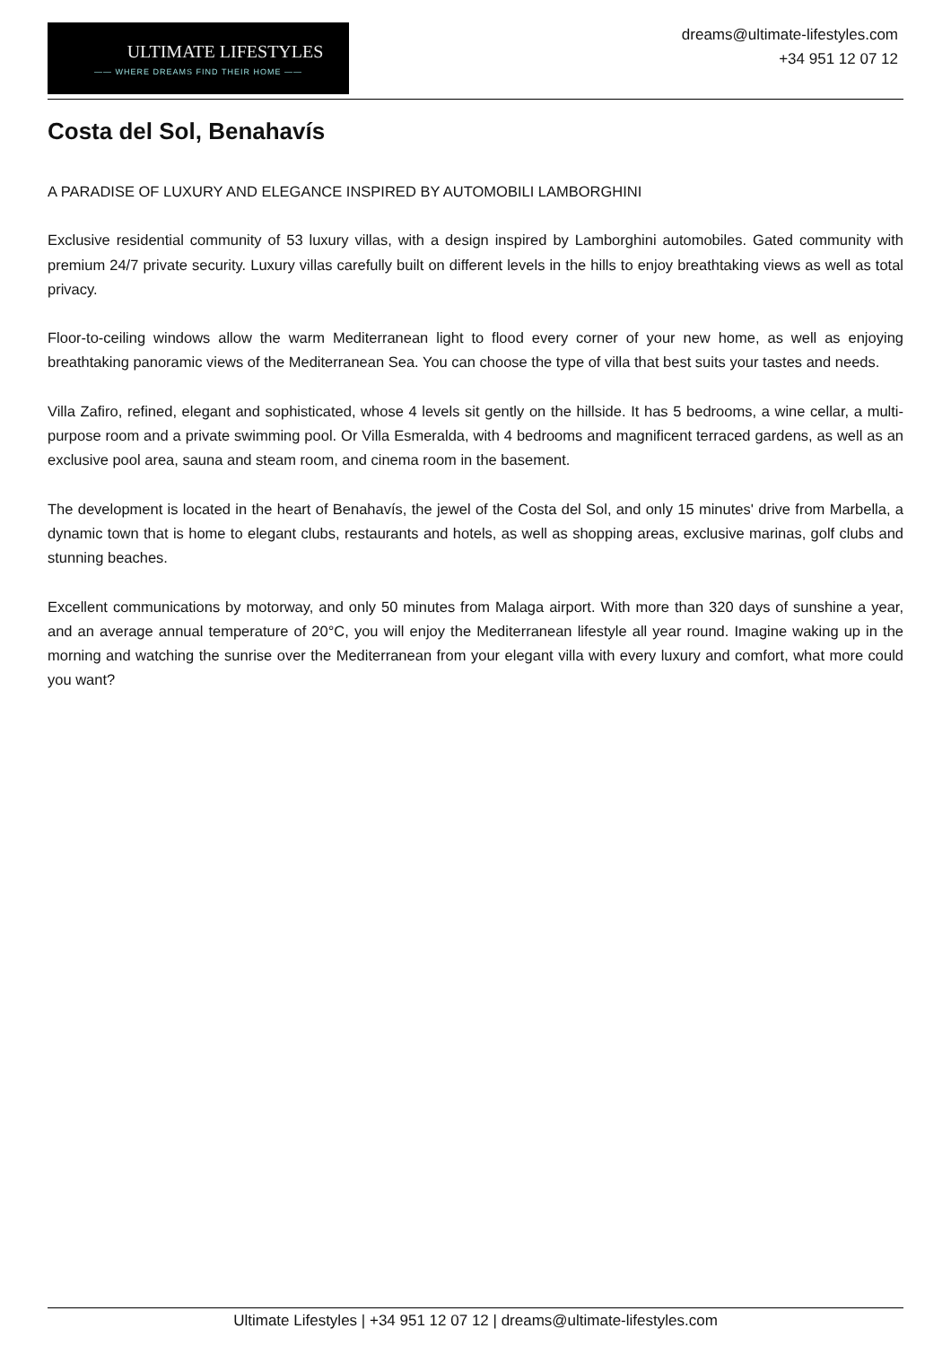ULTIMATE LIFESTYLES
—— WHERE DREAMS FIND THEIR HOME ——
dreams@ultimate-lifestyles.com
+34 951 12 07 12
Costa del Sol, Benahavís
A PARADISE OF LUXURY AND ELEGANCE INSPIRED BY AUTOMOBILI LAMBORGHINI
Exclusive residential community of 53 luxury villas, with a design inspired by Lamborghini automobiles. Gated community with premium 24/7 private security. Luxury villas carefully built on different levels in the hills to enjoy breathtaking views as well as total privacy.
Floor-to-ceiling windows allow the warm Mediterranean light to flood every corner of your new home, as well as enjoying breathtaking panoramic views of the Mediterranean Sea. You can choose the type of villa that best suits your tastes and needs.
Villa Zafiro, refined, elegant and sophisticated, whose 4 levels sit gently on the hillside. It has 5 bedrooms, a wine cellar, a multi-purpose room and a private swimming pool. Or Villa Esmeralda, with 4 bedrooms and magnificent terraced gardens, as well as an exclusive pool area, sauna and steam room, and cinema room in the basement.
The development is located in the heart of Benahavís, the jewel of the Costa del Sol, and only 15 minutes' drive from Marbella, a dynamic town that is home to elegant clubs, restaurants and hotels, as well as shopping areas, exclusive marinas, golf clubs and stunning beaches.
Excellent communications by motorway, and only 50 minutes from Malaga airport. With more than 320 days of sunshine a year, and an average annual temperature of 20°C, you will enjoy the Mediterranean lifestyle all year round. Imagine waking up in the morning and watching the sunrise over the Mediterranean from your elegant villa with every luxury and comfort, what more could you want?
Ultimate Lifestyles | +34 951 12 07 12 | dreams@ultimate-lifestyles.com